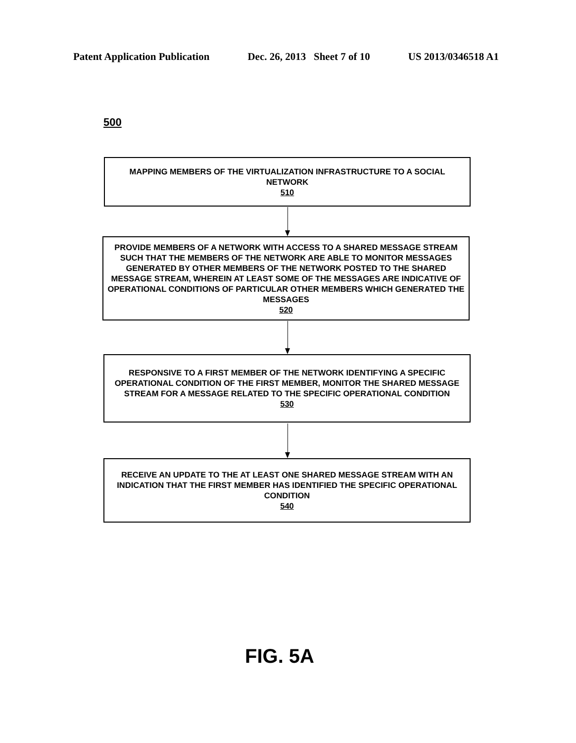Patent Application Publication Dec. 26, 2013 Sheet 7 of 10 US 2013/0346518 A1
500
MAPPING MEMBERS OF THE VIRTUALIZATION INFRASTRUCTURE TO A SOCIAL NETWORK
510
PROVIDE MEMBERS OF A NETWORK WITH ACCESS TO A SHARED MESSAGE STREAM SUCH THAT THE MEMBERS OF THE NETWORK ARE ABLE TO MONITOR MESSAGES GENERATED BY OTHER MEMBERS OF THE NETWORK POSTED TO THE SHARED MESSAGE STREAM, WHEREIN AT LEAST SOME OF THE MESSAGES ARE INDICATIVE OF OPERATIONAL CONDITIONS OF PARTICULAR OTHER MEMBERS WHICH GENERATED THE MESSAGES
520
RESPONSIVE TO A FIRST MEMBER OF THE NETWORK IDENTIFYING A SPECIFIC OPERATIONAL CONDITION OF THE FIRST MEMBER, MONITOR THE SHARED MESSAGE STREAM FOR A MESSAGE RELATED TO THE SPECIFIC OPERATIONAL CONDITION
530
RECEIVE AN UPDATE TO THE AT LEAST ONE SHARED MESSAGE STREAM WITH AN INDICATION THAT THE FIRST MEMBER HAS IDENTIFIED THE SPECIFIC OPERATIONAL CONDITION
540
FIG. 5A